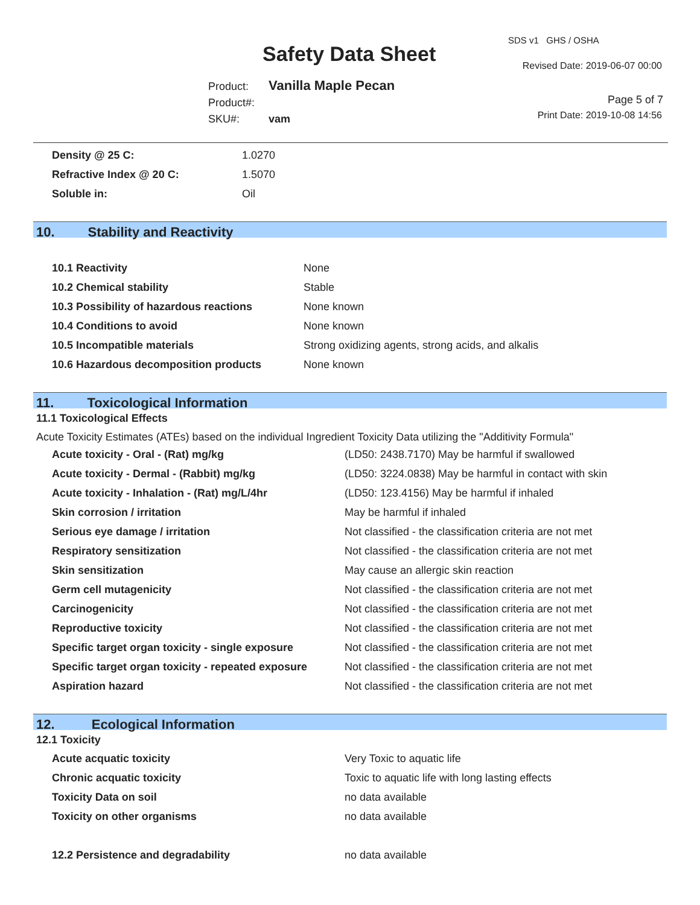Safety Data Sheet
SDS v1 GHS / OSHA
Revised Date: 2019-06-07 00:00
Product: Vanilla Maple Pecan
Product#:
SKU#: vam
Page 5 of 7
Print Date: 2019-10-08 14:56
| Density @ 25 C: | 1.0270 |
| Refractive Index @ 20 C: | 1.5070 |
| Soluble in: | Oil |
10. Stability and Reactivity
| 10.1 Reactivity | None |
| 10.2 Chemical stability | Stable |
| 10.3 Possibility of hazardous reactions | None known |
| 10.4 Conditions to avoid | None known |
| 10.5 Incompatible materials | Strong oxidizing agents, strong acids, and alkalis |
| 10.6 Hazardous decomposition products | None known |
11. Toxicological Information
11.1 Toxicological Effects
Acute Toxicity Estimates (ATEs) based on the individual Ingredient Toxicity Data utilizing the "Additivity Formula"
| Acute toxicity - Oral - (Rat) mg/kg | (LD50: 2438.7170) May be harmful if swallowed |
| Acute toxicity - Dermal - (Rabbit) mg/kg | (LD50: 3224.0838) May be harmful in contact with skin |
| Acute toxicity - Inhalation - (Rat) mg/L/4hr | (LD50: 123.4156) May be harmful if inhaled |
| Skin corrosion / irritation | May be harmful if inhaled |
| Serious eye damage / irritation | Not classified - the classification criteria are not met |
| Respiratory sensitization | Not classified - the classification criteria are not met |
| Skin sensitization | May cause an allergic skin reaction |
| Germ cell mutagenicity | Not classified - the classification criteria are not met |
| Carcinogenicity | Not classified - the classification criteria are not met |
| Reproductive toxicity | Not classified - the classification criteria are not met |
| Specific target organ toxicity - single exposure | Not classified - the classification criteria are not met |
| Specific target organ toxicity - repeated exposure | Not classified - the classification criteria are not met |
| Aspiration hazard | Not classified - the classification criteria are not met |
12. Ecological Information
12.1 Toxicity
| Acute acquatic toxicity | Very Toxic to aquatic life |
| Chronic acquatic toxicity | Toxic to aquatic life with long lasting effects |
| Toxicity Data on soil | no data available |
| Toxicity on other organisms | no data available |
| 12.2 Persistence and degradability | no data available |